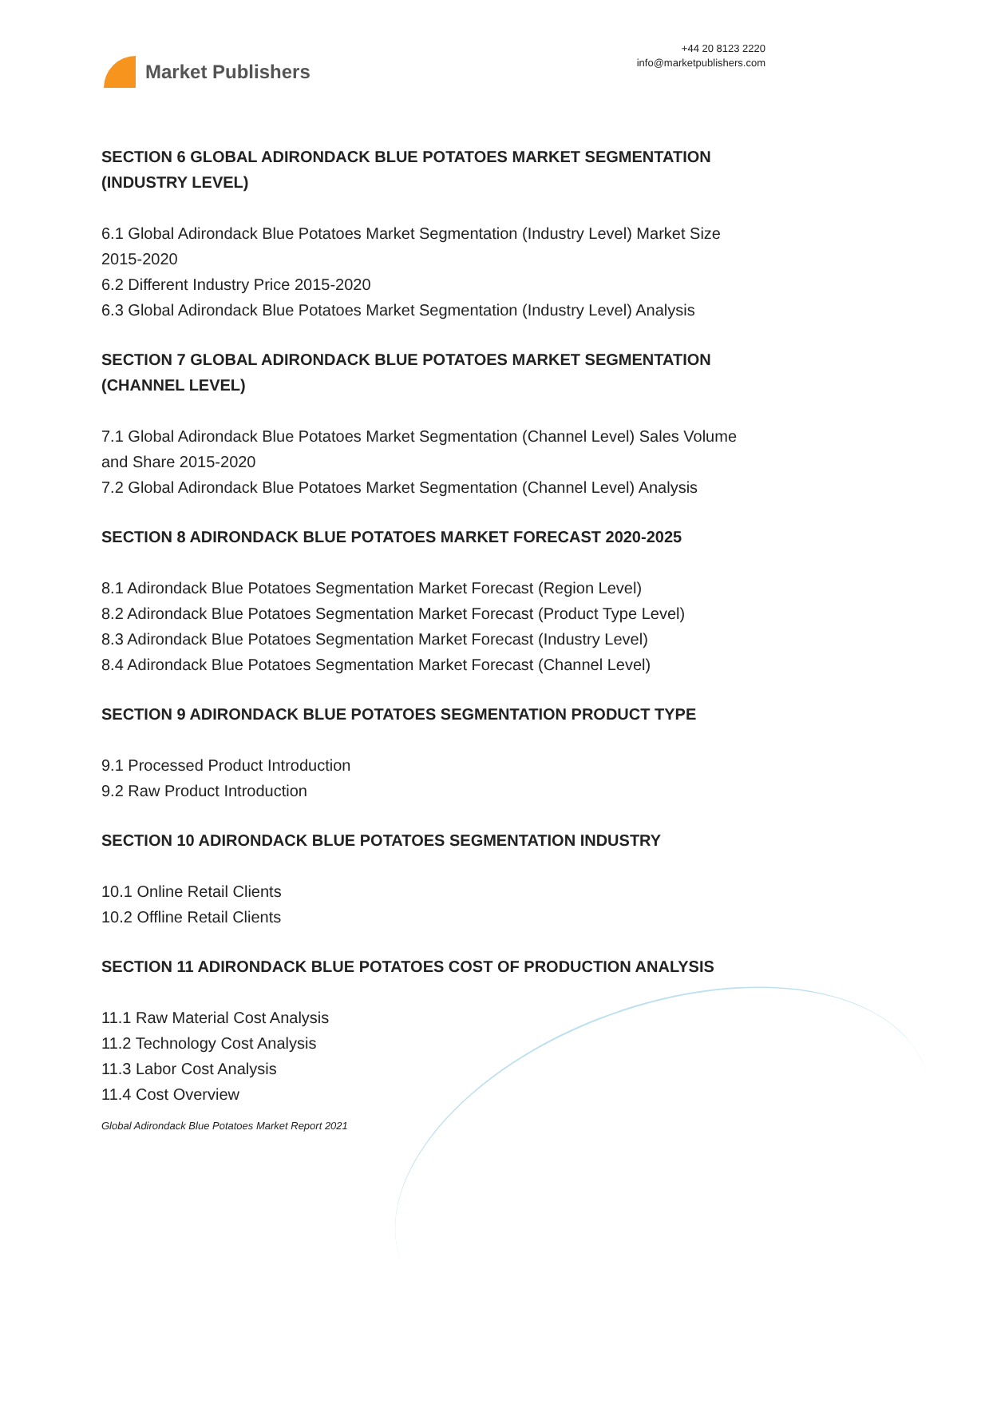Market Publishers
+44 20 8123 2220
info@marketpublishers.com
SECTION 6 GLOBAL ADIRONDACK BLUE POTATOES MARKET SEGMENTATION (INDUSTRY LEVEL)
6.1 Global Adirondack Blue Potatoes Market Segmentation (Industry Level) Market Size 2015-2020
6.2 Different Industry Price 2015-2020
6.3 Global Adirondack Blue Potatoes Market Segmentation (Industry Level) Analysis
SECTION 7 GLOBAL ADIRONDACK BLUE POTATOES MARKET SEGMENTATION (CHANNEL LEVEL)
7.1 Global Adirondack Blue Potatoes Market Segmentation (Channel Level) Sales Volume and Share 2015-2020
7.2 Global Adirondack Blue Potatoes Market Segmentation (Channel Level) Analysis
SECTION 8 ADIRONDACK BLUE POTATOES MARKET FORECAST 2020-2025
8.1 Adirondack Blue Potatoes Segmentation Market Forecast (Region Level)
8.2 Adirondack Blue Potatoes Segmentation Market Forecast (Product Type Level)
8.3 Adirondack Blue Potatoes Segmentation Market Forecast (Industry Level)
8.4 Adirondack Blue Potatoes Segmentation Market Forecast (Channel Level)
SECTION 9 ADIRONDACK BLUE POTATOES SEGMENTATION PRODUCT TYPE
9.1 Processed Product Introduction
9.2 Raw Product Introduction
SECTION 10 ADIRONDACK BLUE POTATOES SEGMENTATION INDUSTRY
10.1 Online Retail Clients
10.2 Offline Retail Clients
SECTION 11 ADIRONDACK BLUE POTATOES COST OF PRODUCTION ANALYSIS
11.1 Raw Material Cost Analysis
11.2 Technology Cost Analysis
11.3 Labor Cost Analysis
11.4 Cost Overview
Global Adirondack Blue Potatoes Market Report 2021